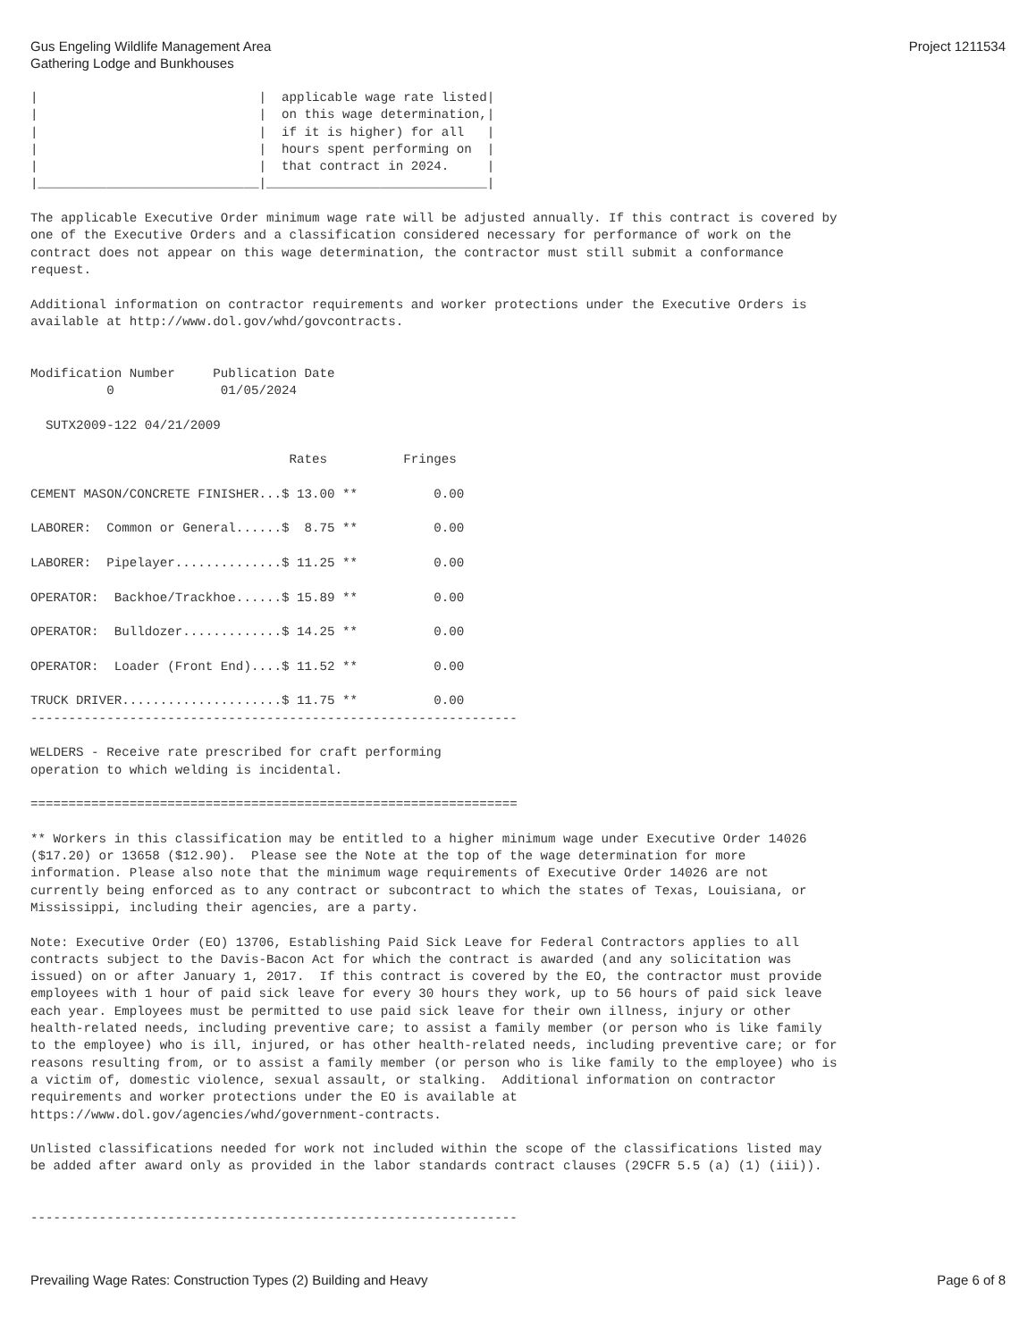Gus Engeling Wildlife Management Area
Gathering Lodge and Bunkhouses
Project 1211534
|                             |  applicable wage rate listed|
|                             |  on this wage determination,|
|                             |  if it is higher) for all   |
|                             |  hours spent performing on  |
|                             |  that contract in 2024.     |
|_____________________________|_____________________________|

The applicable Executive Order minimum wage rate will be adjusted annually. If this contract is covered by
one of the Executive Orders and a classification considered necessary for performance of work on the
contract does not appear on this wage determination, the contractor must still submit a conformance
request.

Additional information on contractor requirements and worker protections under the Executive Orders is
available at http://www.dol.gov/whd/govcontracts.


Modification Number     Publication Date
          0              01/05/2024

  SUTX2009-122 04/21/2009

                                  Rates          Fringes

CEMENT MASON/CONCRETE FINISHER...$ 13.00 **          0.00

LABORER:  Common or General......$  8.75 **          0.00

LABORER:  Pipelayer..............$ 11.25 **          0.00

OPERATOR:  Backhoe/Trackhoe......$ 15.89 **          0.00

OPERATOR:  Bulldozer.............$ 14.25 **          0.00

OPERATOR:  Loader (Front End)....$ 11.52 **          0.00

TRUCK DRIVER.....................$ 11.75 **          0.00
----------------------------------------------------------------

WELDERS - Receive rate prescribed for craft performing
operation to which welding is incidental.

================================================================

** Workers in this classification may be entitled to a higher minimum wage under Executive Order 14026
($17.20) or 13658 ($12.90).  Please see the Note at the top of the wage determination for more
information. Please also note that the minimum wage requirements of Executive Order 14026 are not
currently being enforced as to any contract or subcontract to which the states of Texas, Louisiana, or
Mississippi, including their agencies, are a party.

Note: Executive Order (EO) 13706, Establishing Paid Sick Leave for Federal Contractors applies to all
contracts subject to the Davis-Bacon Act for which the contract is awarded (and any solicitation was
issued) on or after January 1, 2017.  If this contract is covered by the EO, the contractor must provide
employees with 1 hour of paid sick leave for every 30 hours they work, up to 56 hours of paid sick leave
each year. Employees must be permitted to use paid sick leave for their own illness, injury or other
health-related needs, including preventive care; to assist a family member (or person who is like family
to the employee) who is ill, injured, or has other health-related needs, including preventive care; or for
reasons resulting from, or to assist a family member (or person who is like family to the employee) who is
a victim of, domestic violence, sexual assault, or stalking.  Additional information on contractor
requirements and worker protections under the EO is available at
https://www.dol.gov/agencies/whd/government-contracts.

Unlisted classifications needed for work not included within the scope of the classifications listed may
be added after award only as provided in the labor standards contract clauses (29CFR 5.5 (a) (1) (iii)).


----------------------------------------------------------------
Prevailing Wage Rates: Construction Types (2) Building and Heavy
Page 6 of 8